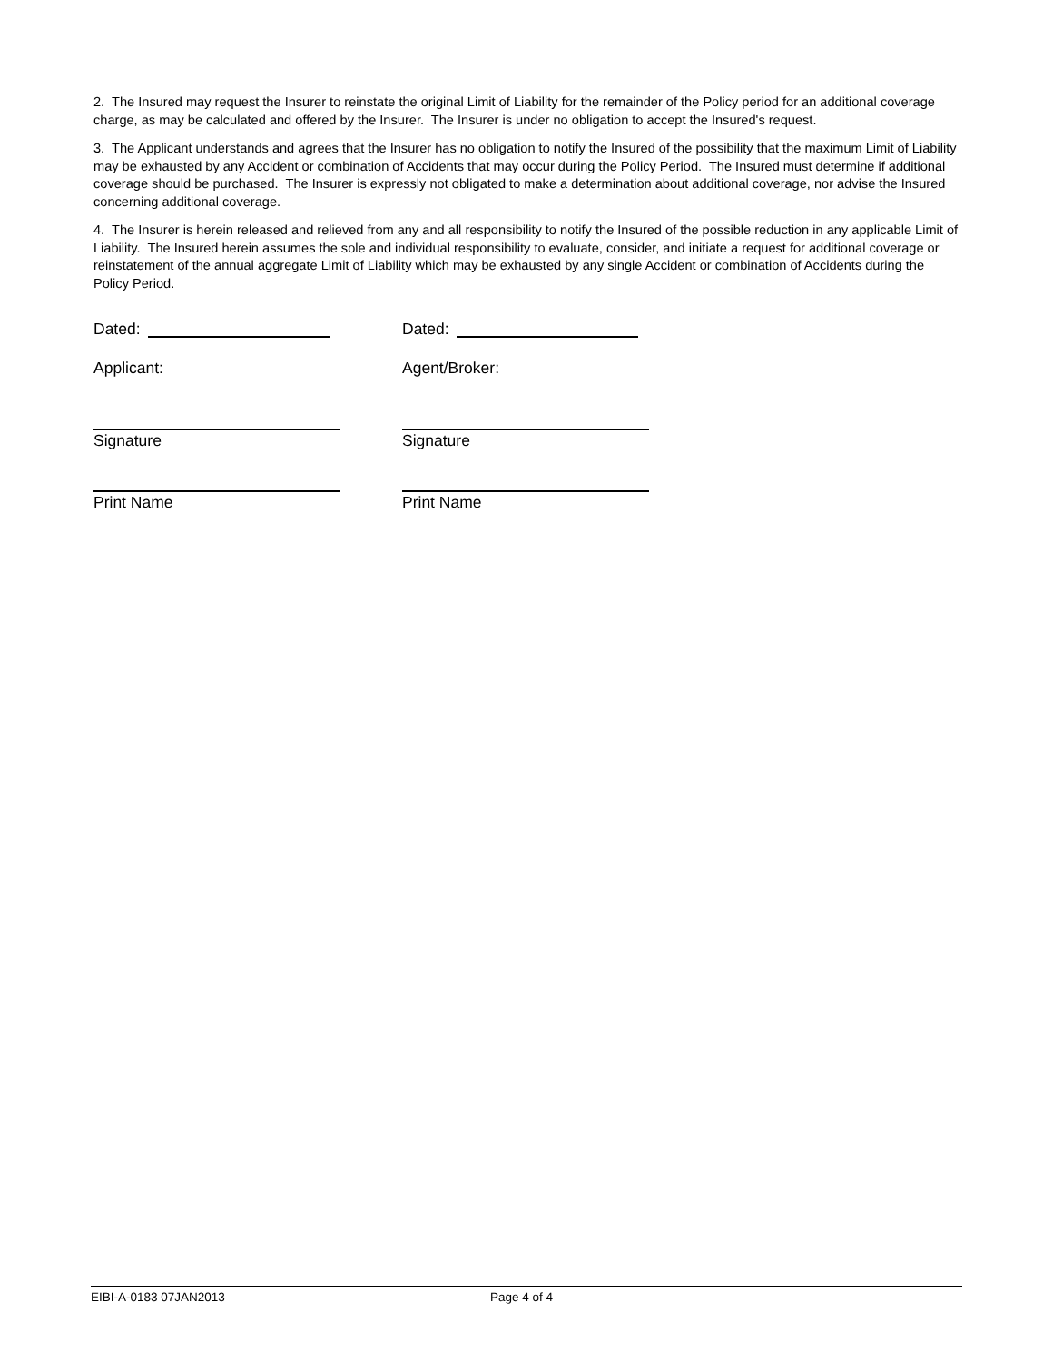2. The Insured may request the Insurer to reinstate the original Limit of Liability for the remainder of the Policy period for an additional coverage charge, as may be calculated and offered by the Insurer. The Insurer is under no obligation to accept the Insured's request.
3. The Applicant understands and agrees that the Insurer has no obligation to notify the Insured of the possibility that the maximum Limit of Liability may be exhausted by any Accident or combination of Accidents that may occur during the Policy Period. The Insured must determine if additional coverage should be purchased. The Insurer is expressly not obligated to make a determination about additional coverage, nor advise the Insured concerning additional coverage.
4. The Insurer is herein released and relieved from any and all responsibility to notify the Insured of the possible reduction in any applicable Limit of Liability. The Insured herein assumes the sole and individual responsibility to evaluate, consider, and initiate a request for additional coverage or reinstatement of the annual aggregate Limit of Liability which may be exhausted by any single Accident or combination of Accidents during the Policy Period.
Dated:
Applicant:
Signature
Print Name
Dated:
Agent/Broker:
Signature
Print Name
EIBI-A-0183 07JAN2013 Page 4 of 4